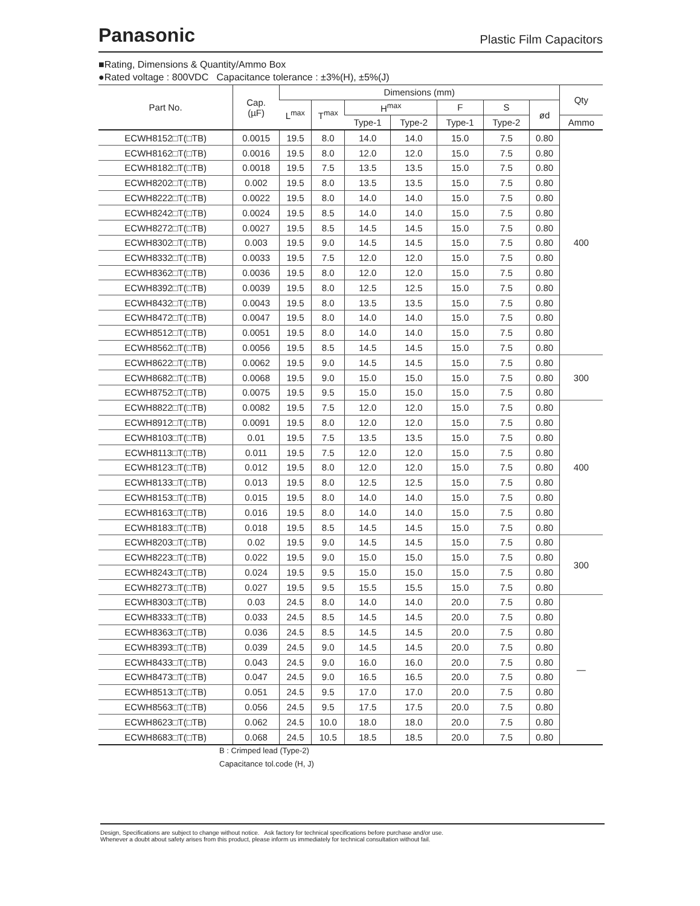Panasonic Plastic Film Capacitors
■Rating, Dimensions & Quantity/Ammo Box
●Rated voltage : 800VDC Capacitance tolerance : ±3%(H), ±5%(J)
| Part No. | Cap. (µF) | Dimensions (mm) | | | | | | | Qty |
| --- | --- | --- | --- | --- | --- | --- | --- | --- | --- |
| | | L<sup>max</sup> | T<sup>max</sup> | H<sup>max</sup> | | F | S | ød | |
| | | | | Type-1 | Type-2 | Type-1 | Type-2 | | Ammo |
| ECWH8152□T(□TB) | 0.0015 | 19.5 | 8.0 | 14.0 | 14.0 | 15.0 | 7.5 | 0.80 | 400 |
| ECWH8162□T(□TB) | 0.0016 | 19.5 | 8.0 | 12.0 | 12.0 | 15.0 | 7.5 | 0.80 | |
| ECWH8182□T(□TB) | 0.0018 | 19.5 | 7.5 | 13.5 | 13.5 | 15.0 | 7.5 | 0.80 | |
| ECWH8202□T(□TB) | 0.002 | 19.5 | 8.0 | 13.5 | 13.5 | 15.0 | 7.5 | 0.80 | |
| ECWH8222□T(□TB) | 0.0022 | 19.5 | 8.0 | 14.0 | 14.0 | 15.0 | 7.5 | 0.80 | |
| ECWH8242□T(□TB) | 0.0024 | 19.5 | 8.5 | 14.0 | 14.0 | 15.0 | 7.5 | 0.80 | |
| ECWH8272□T(□TB) | 0.0027 | 19.5 | 8.5 | 14.5 | 14.5 | 15.0 | 7.5 | 0.80 | |
| ECWH8302□T(□TB) | 0.003 | 19.5 | 9.0 | 14.5 | 14.5 | 15.0 | 7.5 | 0.80 | |
| ECWH8332□T(□TB) | 0.0033 | 19.5 | 7.5 | 12.0 | 12.0 | 15.0 | 7.5 | 0.80 | |
| ECWH8362□T(□TB) | 0.0036 | 19.5 | 8.0 | 12.0 | 12.0 | 15.0 | 7.5 | 0.80 | |
| ECWH8392□T(□TB) | 0.0039 | 19.5 | 8.0 | 12.5 | 12.5 | 15.0 | 7.5 | 0.80 | |
| ECWH8432□T(□TB) | 0.0043 | 19.5 | 8.0 | 13.5 | 13.5 | 15.0 | 7.5 | 0.80 | |
| ECWH8472□T(□TB) | 0.0047 | 19.5 | 8.0 | 14.0 | 14.0 | 15.0 | 7.5 | 0.80 | |
| ECWH8512□T(□TB) | 0.0051 | 19.5 | 8.0 | 14.0 | 14.0 | 15.0 | 7.5 | 0.80 | |
| ECWH8562□T(□TB) | 0.0056 | 19.5 | 8.5 | 14.5 | 14.5 | 15.0 | 7.5 | 0.80 | |
| ECWH8622□T(□TB) | 0.0062 | 19.5 | 9.0 | 14.5 | 14.5 | 15.0 | 7.5 | 0.80 | 300 |
| ECWH8682□T(□TB) | 0.0068 | 19.5 | 9.0 | 15.0 | 15.0 | 15.0 | 7.5 | 0.80 | |
| ECWH8752□T(□TB) | 0.0075 | 19.5 | 9.5 | 15.0 | 15.0 | 15.0 | 7.5 | 0.80 | |
| ECWH8822□T(□TB) | 0.0082 | 19.5 | 7.5 | 12.0 | 12.0 | 15.0 | 7.5 | 0.80 | 400 |
| ECWH8912□T(□TB) | 0.0091 | 19.5 | 8.0 | 12.0 | 12.0 | 15.0 | 7.5 | 0.80 | |
| ECWH8103□T(□TB) | 0.01 | 19.5 | 7.5 | 13.5 | 13.5 | 15.0 | 7.5 | 0.80 | |
| ECWH8113□T(□TB) | 0.011 | 19.5 | 7.5 | 12.0 | 12.0 | 15.0 | 7.5 | 0.80 | |
| ECWH8123□T(□TB) | 0.012 | 19.5 | 8.0 | 12.0 | 12.0 | 15.0 | 7.5 | 0.80 | |
| ECWH8133□T(□TB) | 0.013 | 19.5 | 8.0 | 12.5 | 12.5 | 15.0 | 7.5 | 0.80 | |
| ECWH8153□T(□TB) | 0.015 | 19.5 | 8.0 | 14.0 | 14.0 | 15.0 | 7.5 | 0.80 | |
| ECWH8163□T(□TB) | 0.016 | 19.5 | 8.0 | 14.0 | 14.0 | 15.0 | 7.5 | 0.80 | |
| ECWH8183□T(□TB) | 0.018 | 19.5 | 8.5 | 14.5 | 14.5 | 15.0 | 7.5 | 0.80 | |
| ECWH8203□T(□TB) | 0.02 | 19.5 | 9.0 | 14.5 | 14.5 | 15.0 | 7.5 | 0.80 | 300 |
| ECWH8223□T(□TB) | 0.022 | 19.5 | 9.0 | 15.0 | 15.0 | 15.0 | 7.5 | 0.80 | |
| ECWH8243□T(□TB) | 0.024 | 19.5 | 9.5 | 15.0 | 15.0 | 15.0 | 7.5 | 0.80 | |
| ECWH8273□T(□TB) | 0.027 | 19.5 | 9.5 | 15.5 | 15.5 | 15.0 | 7.5 | 0.80 | |
| ECWH8303□T(□TB) | 0.03 | 24.5 | 8.0 | 14.0 | 14.0 | 20.0 | 7.5 | 0.80 | — |
| ECWH8333□T(□TB) | 0.033 | 24.5 | 8.5 | 14.5 | 14.5 | 20.0 | 7.5 | 0.80 | |
| ECWH8363□T(□TB) | 0.036 | 24.5 | 8.5 | 14.5 | 14.5 | 20.0 | 7.5 | 0.80 | |
| ECWH8393□T(□TB) | 0.039 | 24.5 | 9.0 | 14.5 | 14.5 | 20.0 | 7.5 | 0.80 | |
| ECWH8433□T(□TB) | 0.043 | 24.5 | 9.0 | 16.0 | 16.0 | 20.0 | 7.5 | 0.80 | |
| ECWH8473□T(□TB) | 0.047 | 24.5 | 9.0 | 16.5 | 16.5 | 20.0 | 7.5 | 0.80 | |
| ECWH8513□T(□TB) | 0.051 | 24.5 | 9.5 | 17.0 | 17.0 | 20.0 | 7.5 | 0.80 | |
| ECWH8563□T(□TB) | 0.056 | 24.5 | 9.5 | 17.5 | 17.5 | 20.0 | 7.5 | 0.80 | |
| ECWH8623□T(□TB) | 0.062 | 24.5 | 10.0 | 18.0 | 18.0 | 20.0 | 7.5 | 0.80 | |
| ECWH8683□T(□TB) | 0.068 | 24.5 | 10.5 | 18.5 | 18.5 | 20.0 | 7.5 | 0.80 | |
B : Crimped lead (Type-2)
Capacitance tol.code (H, J)
Design, Specifications are subject to change without notice. Ask factory for technical specifications before purchase and/or use.
Whenever a doubt about safety arises from this product, please inform us immediately for technical consultation without fail.